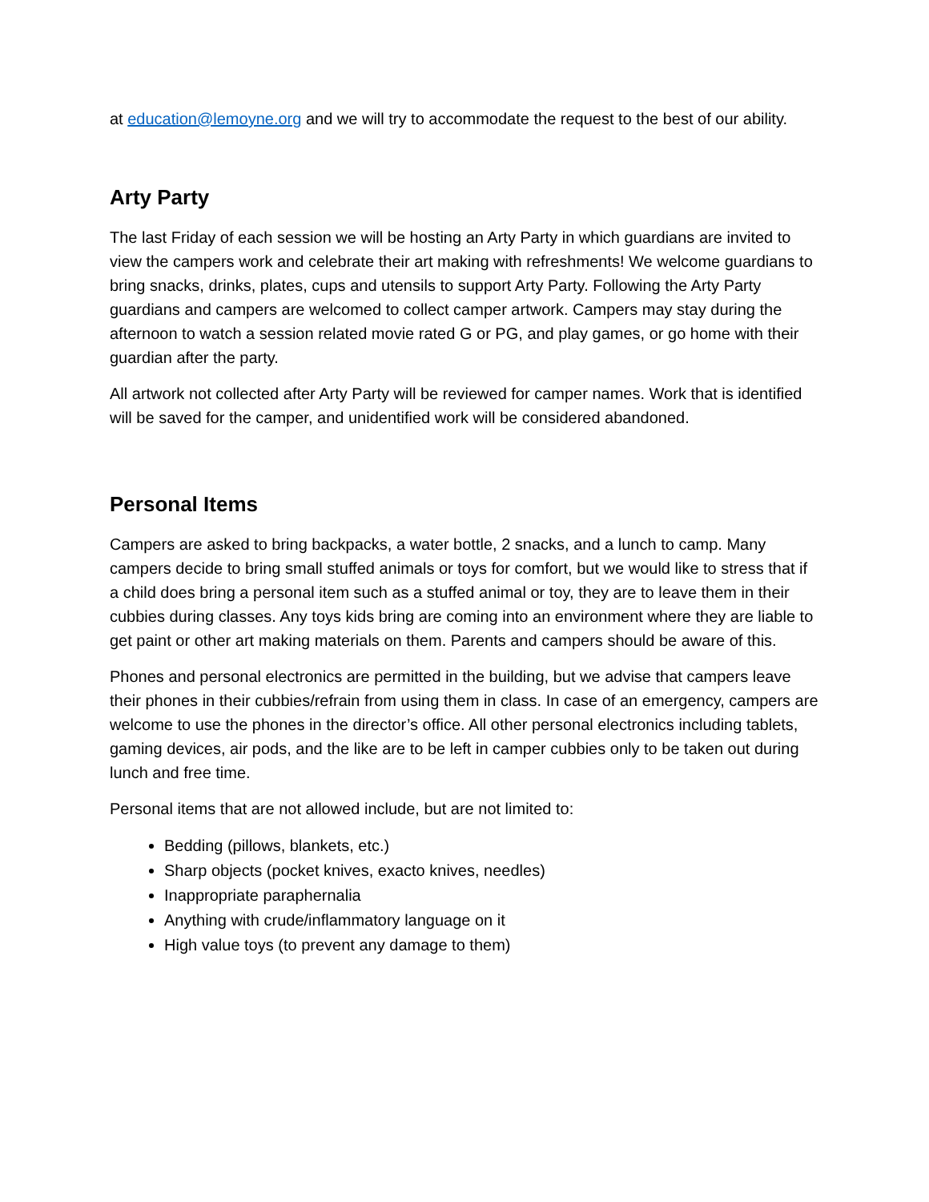at education@lemoyne.org and we will try to accommodate the request to the best of our ability.
Arty Party
The last Friday of each session we will be hosting an Arty Party in which guardians are invited to view the campers work and celebrate their art making with refreshments! We welcome guardians to bring snacks, drinks, plates, cups and utensils to support Arty Party. Following the Arty Party guardians and campers are welcomed to collect camper artwork. Campers may stay during the afternoon to watch a session related movie rated G or PG, and play games, or go home with their guardian after the party.
All artwork not collected after Arty Party will be reviewed for camper names. Work that is identified will be saved for the camper, and unidentified work will be considered abandoned.
Personal Items
Campers are asked to bring backpacks, a water bottle, 2 snacks, and a lunch to camp. Many campers decide to bring small stuffed animals or toys for comfort, but we would like to stress that if a child does bring a personal item such as a stuffed animal or toy, they are to leave them in their cubbies during classes. Any toys kids bring are coming into an environment where they are liable to get paint or other art making materials on them. Parents and campers should be aware of this.
Phones and personal electronics are permitted in the building, but we advise that campers leave their phones in their cubbies/refrain from using them in class. In case of an emergency, campers are welcome to use the phones in the director’s office. All other personal electronics including tablets, gaming devices, air pods, and the like are to be left in camper cubbies only to be taken out during lunch and free time.
Personal items that are not allowed include, but are not limited to:
Bedding (pillows, blankets, etc.)
Sharp objects (pocket knives, exacto knives, needles)
Inappropriate paraphernalia
Anything with crude/inflammatory language on it
High value toys (to prevent any damage to them)